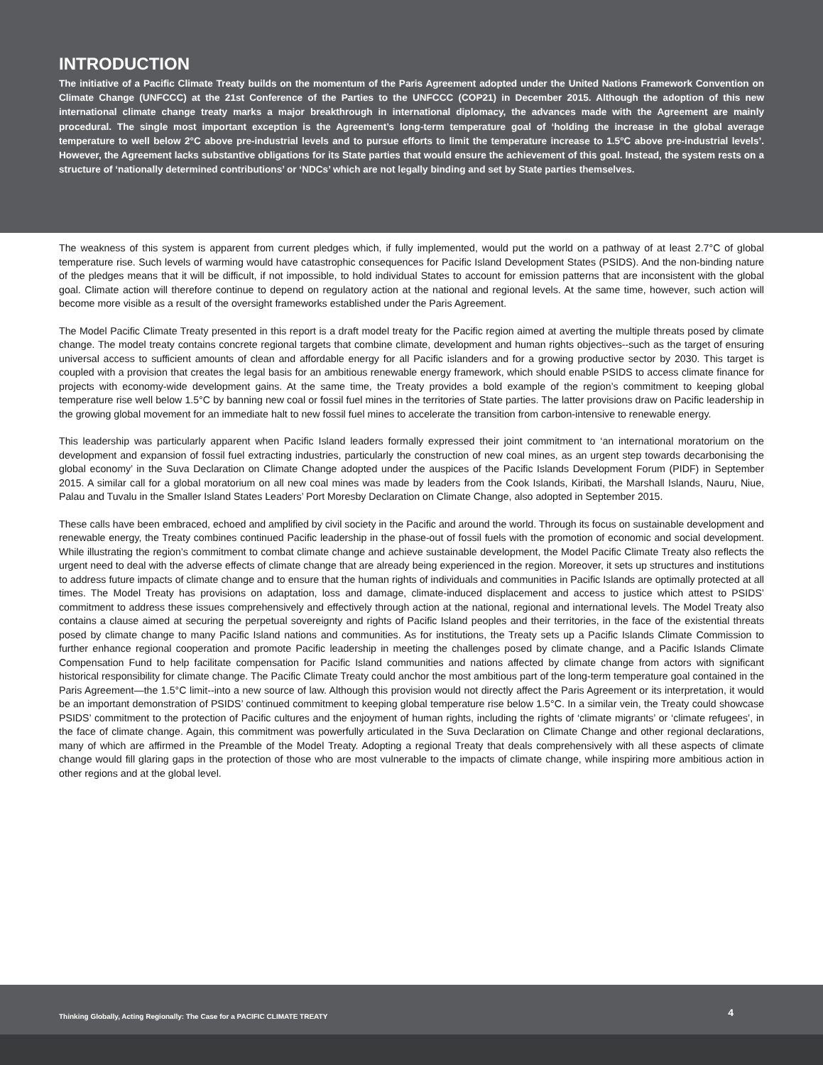INTRODUCTION
The initiative of a Pacific Climate Treaty builds on the momentum of the Paris Agreement adopted under the United Nations Framework Convention on Climate Change (UNFCCC) at the 21st Conference of the Parties to the UNFCCC (COP21) in December 2015. Although the adoption of this new international climate change treaty marks a major breakthrough in international diplomacy, the advances made with the Agreement are mainly procedural. The single most important exception is the Agreement’s long-term temperature goal of ‘holding the increase in the global average temperature to well below 2°C above pre-industrial levels and to pursue efforts to limit the temperature increase to 1.5°C above pre-industrial levels’. However, the Agreement lacks substantive obligations for its State parties that would ensure the achievement of this goal. Instead, the system rests on a structure of ‘nationally determined contributions’ or ‘NDCs’ which are not legally binding and set by State parties themselves.
The weakness of this system is apparent from current pledges which, if fully implemented, would put the world on a pathway of at least 2.7°C of global temperature rise. Such levels of warming would have catastrophic consequences for Pacific Island Development States (PSIDS). And the non-binding nature of the pledges means that it will be difficult, if not impossible, to hold individual States to account for emission patterns that are inconsistent with the global goal. Climate action will therefore continue to depend on regulatory action at the national and regional levels. At the same time, however, such action will become more visible as a result of the oversight frameworks established under the Paris Agreement.
The Model Pacific Climate Treaty presented in this report is a draft model treaty for the Pacific region aimed at averting the multiple threats posed by climate change. The model treaty contains concrete regional targets that combine climate, development and human rights objectives--such as the target of ensuring universal access to sufficient amounts of clean and affordable energy for all Pacific islanders and for a growing productive sector by 2030. This target is coupled with a provision that creates the legal basis for an ambitious renewable energy framework, which should enable PSIDS to access climate finance for projects with economy-wide development gains. At the same time, the Treaty provides a bold example of the region’s commitment to keeping global temperature rise well below 1.5°C by banning new coal or fossil fuel mines in the territories of State parties. The latter provisions draw on Pacific leadership in the growing global movement for an immediate halt to new fossil fuel mines to accelerate the transition from carbon-intensive to renewable energy.
This leadership was particularly apparent when Pacific Island leaders formally expressed their joint commitment to ‘an international moratorium on the development and expansion of fossil fuel extracting industries, particularly the construction of new coal mines, as an urgent step towards decarbonising the global economy’ in the Suva Declaration on Climate Change adopted under the auspices of the Pacific Islands Development Forum (PIDF) in September 2015. A similar call for a global moratorium on all new coal mines was made by leaders from the Cook Islands, Kiribati, the Marshall Islands, Nauru, Niue, Palau and Tuvalu in the Smaller Island States Leaders’ Port Moresby Declaration on Climate Change, also adopted in September 2015.
These calls have been embraced, echoed and amplified by civil society in the Pacific and around the world. Through its focus on sustainable development and renewable energy, the Treaty combines continued Pacific leadership in the phase-out of fossil fuels with the promotion of economic and social development. While illustrating the region’s commitment to combat climate change and achieve sustainable development, the Model Pacific Climate Treaty also reflects the urgent need to deal with the adverse effects of climate change that are already being experienced in the region. Moreover, it sets up structures and institutions to address future impacts of climate change and to ensure that the human rights of individuals and communities in Pacific Islands are optimally protected at all times. The Model Treaty has provisions on adaptation, loss and damage, climate-induced displacement and access to justice which attest to PSIDS’ commitment to address these issues comprehensively and effectively through action at the national, regional and international levels. The Model Treaty also contains a clause aimed at securing the perpetual sovereignty and rights of Pacific Island peoples and their territories, in the face of the existential threats posed by climate change to many Pacific Island nations and communities. As for institutions, the Treaty sets up a Pacific Islands Climate Commission to further enhance regional cooperation and promote Pacific leadership in meeting the challenges posed by climate change, and a Pacific Islands Climate Compensation Fund to help facilitate compensation for Pacific Island communities and nations affected by climate change from actors with significant historical responsibility for climate change. The Pacific Climate Treaty could anchor the most ambitious part of the long-term temperature goal contained in the Paris Agreement—the 1.5°C limit--into a new source of law. Although this provision would not directly affect the Paris Agreement or its interpretation, it would be an important demonstration of PSIDS’ continued commitment to keeping global temperature rise below 1.5°C. In a similar vein, the Treaty could showcase PSIDS’ commitment to the protection of Pacific cultures and the enjoyment of human rights, including the rights of ‘climate migrants’ or ‘climate refugees’, in the face of climate change. Again, this commitment was powerfully articulated in the Suva Declaration on Climate Change and other regional declarations, many of which are affirmed in the Preamble of the Model Treaty. Adopting a regional Treaty that deals comprehensively with all these aspects of climate change would fill glaring gaps in the protection of those who are most vulnerable to the impacts of climate change, while inspiring more ambitious action in other regions and at the global level.
Thinking Globally, Acting Regionally: The Case for a PACIFIC CLIMATE TREATY 4